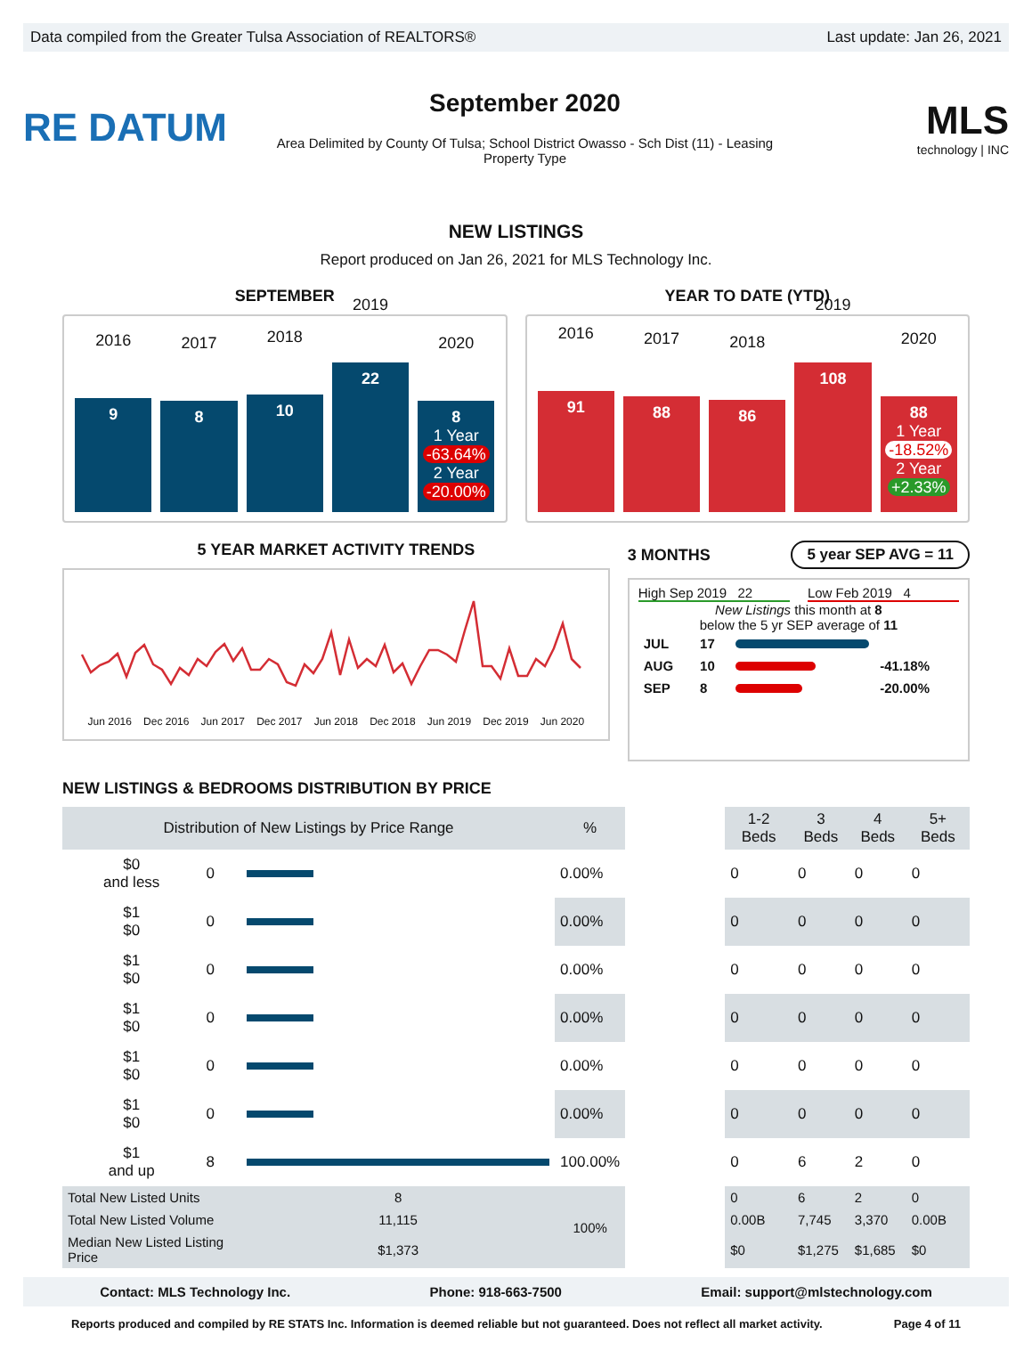Data compiled from the Greater Tulsa Association of REALTORS® Last update: Jan 26, 2021
RE DATUM
September 2020
Area Delimited by County Of Tulsa; School District Owasso - Sch Dist (11) - Leasing Property Type
MLS
technology | INC
NEW LISTINGS
Report produced on Jan 26, 2021 for MLS Technology Inc.
SEPTEMBER
2016
9
2017
8
2018
10
2019
22
2020
8
1 Year
-63.64%
2 Year
-20.00%
YEAR TO DATE (YTD)
2016
91
2017
88
2018
86
2019
108
2020
88
1 Year
-18.52%
2 Year
+2.33%
5 YEAR MARKET ACTIVITY TRENDS
Jun 2016 Dec 2016 Jun 2017 Dec 2017 Jun 2018 Dec 2018 Jun 2019 Dec 2019 Jun 2020
3 MONTHS 5 year SEP AVG = 11
High Sep 2019 22 Low Feb 2019 4
New Listings this month at 8
below the 5 yr SEP average of 11
| JUL | 17 | | |
| AUG | 10 | | -41.18% |
| SEP | 8 | | -20.00% |
NEW LISTINGS & BEDROOMS DISTRIBUTION BY PRICE
| Distribution of New Listings by Price Range | | | % | | 1-2 Beds | 3 Beds | 4 Beds | 5+ Beds |
| --- | --- | --- | --- | --- | --- | --- | --- | --- |
| $0 and less | 0 | | 0.00% | | 0 | 0 | 0 | 0 |
| $1 $0 | 0 | | 0.00% | | 0 | 0 | 0 | 0 |
| $1 $0 | 0 | | 0.00% | | 0 | 0 | 0 | 0 |
| $1 $0 | 0 | | 0.00% | | 0 | 0 | 0 | 0 |
| $1 $0 | 0 | | 0.00% | | 0 | 0 | 0 | 0 |
| $1 $0 | 0 | | 0.00% | | 0 | 0 | 0 | 0 |
| $1 and up | 8 | | 100.00% | | 0 | 6 | 2 | 0 |
| Total New Listed Units | | 8 | 100% | | 0 | 6 | 2 | 0 |
| Total New Listed Volume | | 11,115 | | | 0.00B | 7,745 | 3,370 | 0.00B |
| Median New Listed Listing Price | | $1,373 | | | $0 | $1,275 | $1,685 | $0 |
Contact: MLS Technology Inc. Phone: 918-663-7500 Email: support@mlstechnology.com
Reports produced and compiled by RE STATS Inc. Information is deemed reliable but not guaranteed. Does not reflect all market activity. Page 4 of 11